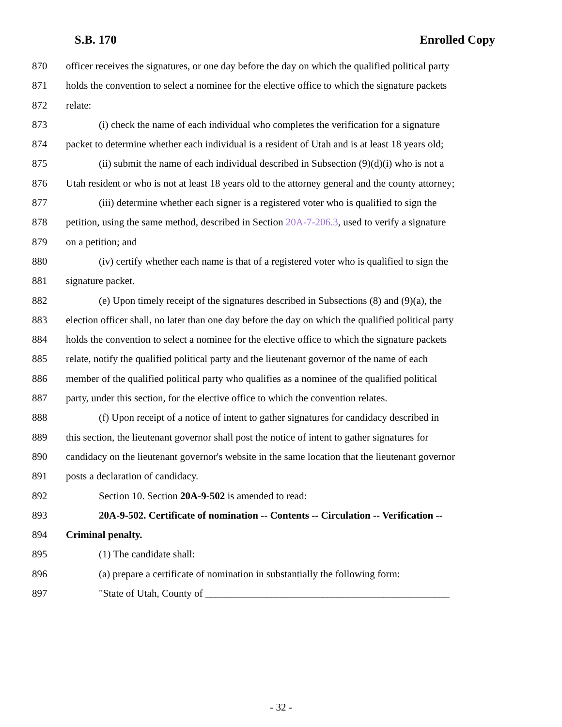S.B. 170 Enrolled Copy
870 officer receives the signatures, or one day before the day on which the qualified political party
871 holds the convention to select a nominee for the elective office to which the signature packets
872 relate:
873 (i) check the name of each individual who completes the verification for a signature
874 packet to determine whether each individual is a resident of Utah and is at least 18 years old;
875 (ii) submit the name of each individual described in Subsection (9)(d)(i) who is not a
876 Utah resident or who is not at least 18 years old to the attorney general and the county attorney;
877 (iii) determine whether each signer is a registered voter who is qualified to sign the
878 petition, using the same method, described in Section 20A-7-206.3, used to verify a signature
879 on a petition; and
880 (iv) certify whether each name is that of a registered voter who is qualified to sign the
881 signature packet.
882 (e) Upon timely receipt of the signatures described in Subsections (8) and (9)(a), the
883 election officer shall, no later than one day before the day on which the qualified political party
884 holds the convention to select a nominee for the elective office to which the signature packets
885 relate, notify the qualified political party and the lieutenant governor of the name of each
886 member of the qualified political party who qualifies as a nominee of the qualified political
887 party, under this section, for the elective office to which the convention relates.
888 (f) Upon receipt of a notice of intent to gather signatures for candidacy described in
889 this section, the lieutenant governor shall post the notice of intent to gather signatures for
890 candidacy on the lieutenant governor's website in the same location that the lieutenant governor
891 posts a declaration of candidacy.
892 Section 10. Section 20A-9-502 is amended to read:
893 20A-9-502. Certificate of nomination -- Contents -- Circulation -- Verification --
894 Criminal penalty.
895 (1) The candidate shall:
896 (a) prepare a certificate of nomination in substantially the following form:
897 "State of Utah, County of ________________________________________________
- 32 -